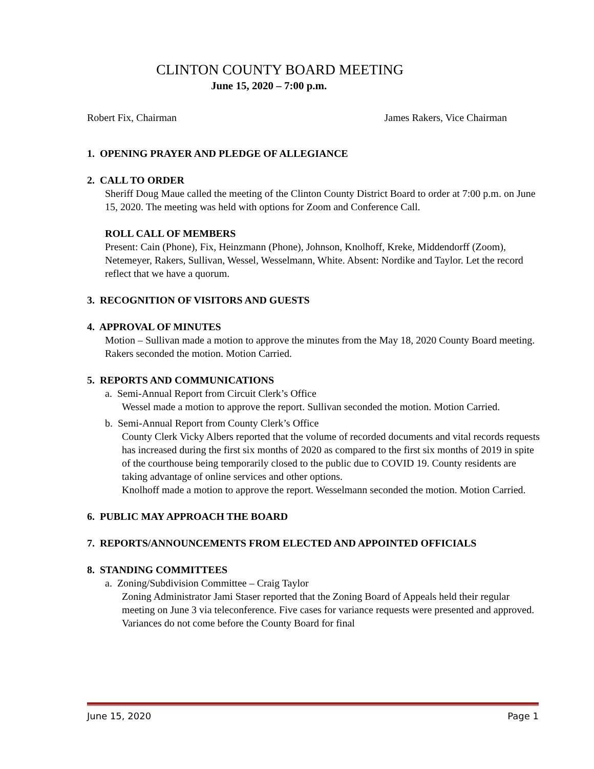CLINTON COUNTY BOARD MEETING
June 15, 2020 – 7:00 p.m.
Robert Fix, Chairman James Rakers, Vice Chairman
1. OPENING PRAYER AND PLEDGE OF ALLEGIANCE
2. CALL TO ORDER
Sheriff Doug Maue called the meeting of the Clinton County District Board to order at 7:00 p.m. on June 15, 2020. The meeting was held with options for Zoom and Conference Call.
ROLL CALL OF MEMBERS
Present: Cain (Phone), Fix, Heinzmann (Phone), Johnson, Knolhoff, Kreke, Middendorff (Zoom), Netemeyer, Rakers, Sullivan, Wessel, Wesselmann, White. Absent: Nordike and Taylor. Let the record reflect that we have a quorum.
3. RECOGNITION OF VISITORS AND GUESTS
4. APPROVAL OF MINUTES
Motion – Sullivan made a motion to approve the minutes from the May 18, 2020 County Board meeting. Rakers seconded the motion. Motion Carried.
5. REPORTS AND COMMUNICATIONS
a. Semi-Annual Report from Circuit Clerk’s Office
Wessel made a motion to approve the report. Sullivan seconded the motion. Motion Carried.
b. Semi-Annual Report from County Clerk’s Office
County Clerk Vicky Albers reported that the volume of recorded documents and vital records requests has increased during the first six months of 2020 as compared to the first six months of 2019 in spite of the courthouse being temporarily closed to the public due to COVID 19. County residents are taking advantage of online services and other options.
Knolhoff made a motion to approve the report. Wesselmann seconded the motion. Motion Carried.
6. PUBLIC MAY APPROACH THE BOARD
7. REPORTS/ANNOUNCEMENTS FROM ELECTED AND APPOINTED OFFICIALS
8. STANDING COMMITTEES
a. Zoning/Subdivision Committee – Craig Taylor
Zoning Administrator Jami Staser reported that the Zoning Board of Appeals held their regular meeting on June 3 via teleconference. Five cases for variance requests were presented and approved. Variances do not come before the County Board for final
June 15, 2020 Page 1